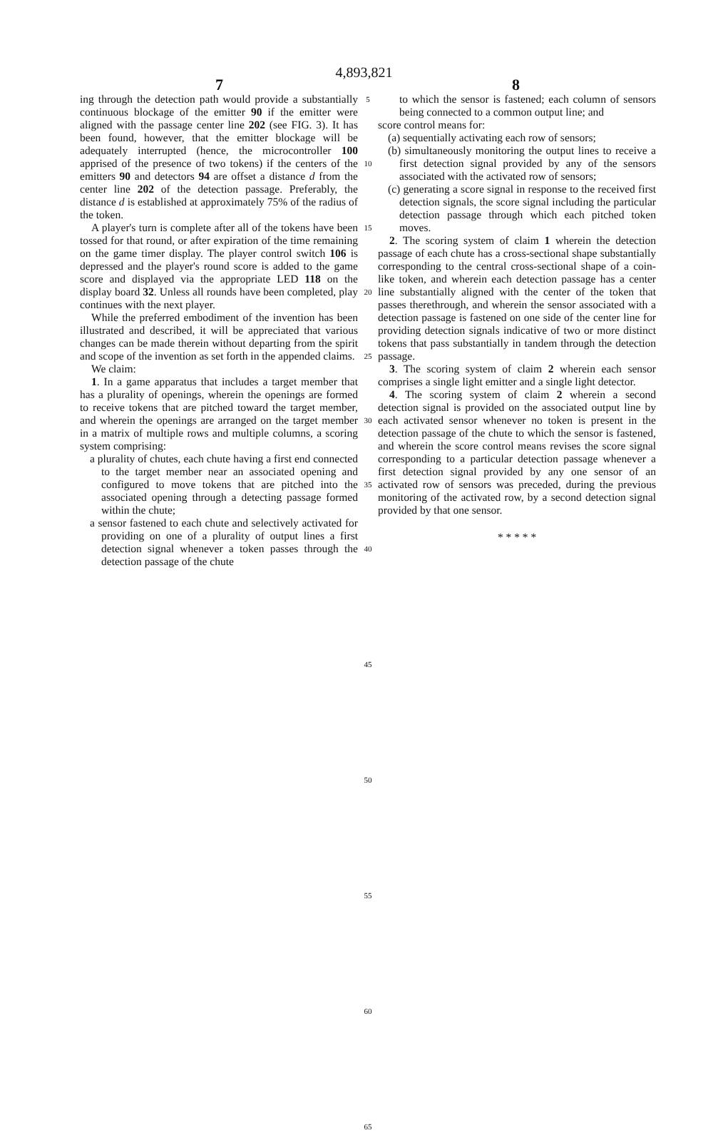4,893,821
7 8
ing through the detection path would provide a substantially continuous blockage of the emitter 90 if the emitter were aligned with the passage center line 202 (see FIG. 3). It has been found, however, that the emitter blockage will be adequately interrupted (hence, the microcontroller 100 apprised of the presence of two tokens) if the centers of the emitters 90 and detectors 94 are offset a distance d from the center line 202 of the detection passage. Preferably, the distance d is established at approximately 75% of the radius of the token.
A player's turn is complete after all of the tokens have been tossed for that round, or after expiration of the time remaining on the game timer display. The player control switch 106 is depressed and the player's round score is added to the game score and displayed via the appropriate LED 118 on the display board 32. Unless all rounds have been completed, play continues with the next player.
While the preferred embodiment of the invention has been illustrated and described, it will be appreciated that various changes can be made therein without departing from the spirit and scope of the invention as set forth in the appended claims.
We claim:
1. In a game apparatus that includes a target member that has a plurality of openings, wherein the openings are formed to receive tokens that are pitched toward the target member, and wherein the openings are arranged on the target member in a matrix of multiple rows and multiple columns, a scoring system comprising:
a plurality of chutes, each chute having a first end connected to the target member near an associated opening and configured to move tokens that are pitched into the associated opening through a detecting passage formed within the chute;
a sensor fastened to each chute and selectively activated for providing on one of a plurality of output lines a first detection signal whenever a token passes through the detection passage of the chute
5
10
15
20
25
30
35
40
45
50
55
60
65
to which the sensor is fastened; each column of sensors being connected to a common output line; and
score control means for:
(a) sequentially activating each row of sensors;
(b) simultaneously monitoring the output lines to receive a first detection signal provided by any of the sensors associated with the activated row of sensors;
(c) generating a score signal in response to the received first detection signals, the score signal including the particular detection passage through which each pitched token moves.
2. The scoring system of claim 1 wherein the detection passage of each chute has a cross-sectional shape substantially corresponding to the central cross-sectional shape of a coin-like token, and wherein each detection passage has a center line substantially aligned with the center of the token that passes therethrough, and wherein the sensor associated with a detection passage is fastened on one side of the center line for providing detection signals indicative of two or more distinct tokens that pass substantially in tandem through the detection passage.
3. The scoring system of claim 2 wherein each sensor comprises a single light emitter and a single light detector.
4. The scoring system of claim 2 wherein a second detection signal is provided on the associated output line by each activated sensor whenever no token is present in the detection passage of the chute to which the sensor is fastened, and wherein the score control means revises the score signal corresponding to a particular detection passage whenever a first detection signal provided by any one sensor of an activated row of sensors was preceded, during the previous monitoring of the activated row, by a second detection signal provided by that one sensor.
* * * * *